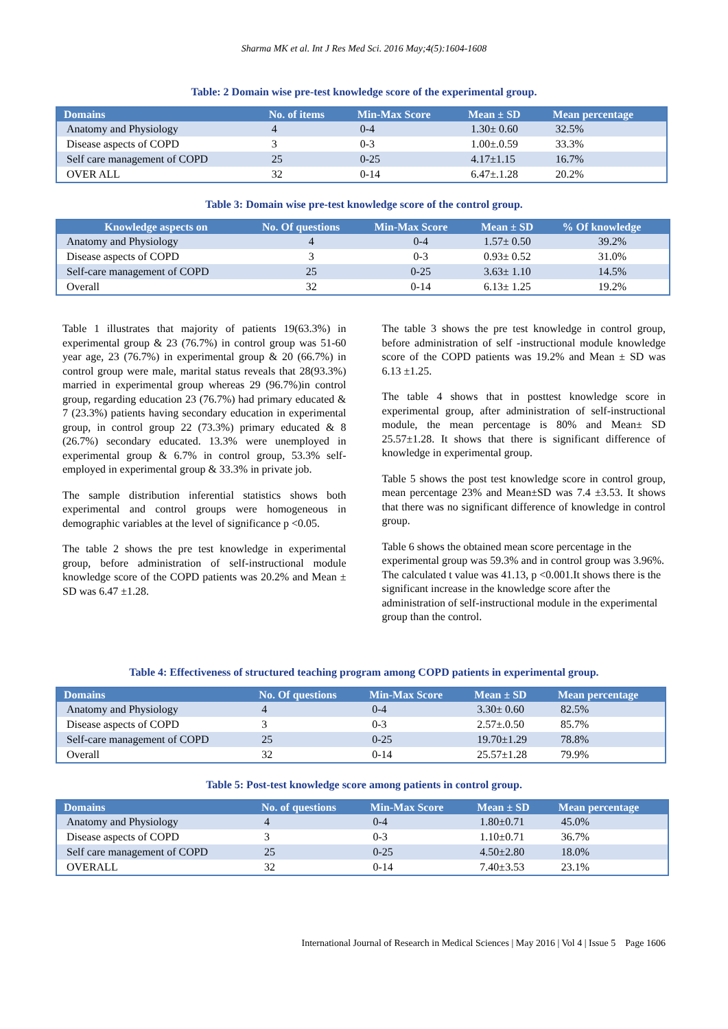Sharma MK et al. Int J Res Med Sci. 2016 May;4(5):1604-1608
Table: 2 Domain wise pre-test knowledge score of the experimental group.
| Domains | No. of items | Min-Max Score | Mean ± SD | Mean percentage |
| --- | --- | --- | --- | --- |
| Anatomy and Physiology | 4 | 0-4 | 1.30± 0.60 | 32.5% |
| Disease aspects of COPD | 3 | 0-3 | 1.00±.0.59 | 33.3% |
| Self care management of COPD | 25 | 0-25 | 4.17±1.15 | 16.7% |
| OVER ALL | 32 | 0-14 | 6.47±.1.28 | 20.2% |
Table 3: Domain wise pre-test knowledge score of the control group.
| Knowledge aspects on | No. Of questions | Min-Max Score | Mean ± SD | % Of knowledge |
| --- | --- | --- | --- | --- |
| Anatomy and Physiology | 4 | 0-4 | 1.57± 0.50 | 39.2% |
| Disease aspects of COPD | 3 | 0-3 | 0.93± 0.52 | 31.0% |
| Self-care management of COPD | 25 | 0-25 | 3.63± 1.10 | 14.5% |
| Overall | 32 | 0-14 | 6.13± 1.25 | 19.2% |
Table 1 illustrates that majority of patients 19(63.3%) in experimental group & 23 (76.7%) in control group was 51-60 year age, 23 (76.7%) in experimental group & 20 (66.7%) in control group were male, marital status reveals that 28(93.3%) married in experimental group whereas 29 (96.7%)in control group, regarding education 23 (76.7%) had primary educated & 7 (23.3%) patients having secondary education in experimental group, in control group 22 (73.3%) primary educated & 8 (26.7%) secondary educated. 13.3% were unemployed in experimental group & 6.7% in control group, 53.3% self-employed in experimental group & 33.3% in private job.
The sample distribution inferential statistics shows both experimental and control groups were homogeneous in demographic variables at the level of significance p <0.05.
The table 2 shows the pre test knowledge in experimental group, before administration of self-instructional module knowledge score of the COPD patients was 20.2% and Mean ± SD was 6.47 ±1.28.
The table 3 shows the pre test knowledge in control group, before administration of self -instructional module knowledge score of the COPD patients was 19.2% and Mean ± SD was 6.13 ±1.25.
The table 4 shows that in posttest knowledge score in experimental group, after administration of self-instructional module, the mean percentage is 80% and Mean± SD 25.57±1.28. It shows that there is significant difference of knowledge in experimental group.
Table 5 shows the post test knowledge score in control group, mean percentage 23% and Mean±SD was 7.4 ±3.53. It shows that there was no significant difference of knowledge in control group.
Table 6 shows the obtained mean score percentage in the experimental group was 59.3% and in control group was 3.96%. The calculated t value was 41.13, p <0.001.It shows there is the significant increase in the knowledge score after the administration of self-instructional module in the experimental group than the control.
Table 4: Effectiveness of structured teaching program among COPD patients in experimental group.
| Domains | No. Of questions | Min-Max Score | Mean ± SD | Mean percentage |
| --- | --- | --- | --- | --- |
| Anatomy and Physiology | 4 | 0-4 | 3.30± 0.60 | 82.5% |
| Disease aspects of COPD | 3 | 0-3 | 2.57±.0.50 | 85.7% |
| Self-care management of COPD | 25 | 0-25 | 19.70±1.29 | 78.8% |
| Overall | 32 | 0-14 | 25.57±1.28 | 79.9% |
Table 5: Post-test knowledge score among patients in control group.
| Domains | No. of questions | Min-Max Score | Mean ± SD | Mean percentage |
| --- | --- | --- | --- | --- |
| Anatomy and Physiology | 4 | 0-4 | 1.80±0.71 | 45.0% |
| Disease aspects of COPD | 3 | 0-3 | 1.10±0.71 | 36.7% |
| Self care management of COPD | 25 | 0-25 | 4.50±2.80 | 18.0% |
| OVERALL | 32 | 0-14 | 7.40±3.53 | 23.1% |
International Journal of Research in Medical Sciences | May 2016 | Vol 4 | Issue 5 Page 1606